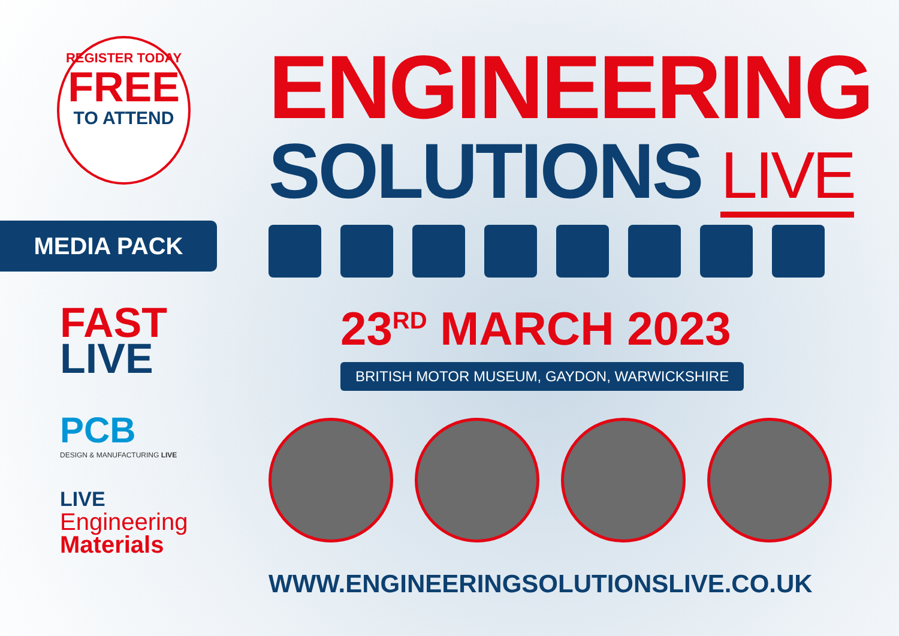REGISTER TODAY
FREE
TO ATTEND
MEDIA PACK
FAST
LIVE
PCB
DESIGN & MANUFACTURING LIVE
LIVE
Engineering
Materials
ENGINEERING
SOLUTIONS LIVE
23<sup>RD</sup> MARCH 2023
BRITISH MOTOR MUSEUM, GAYDON, WARWICKSHIRE
WWW.ENGINEERINGSOLUTIONSLIVE.CO.UK